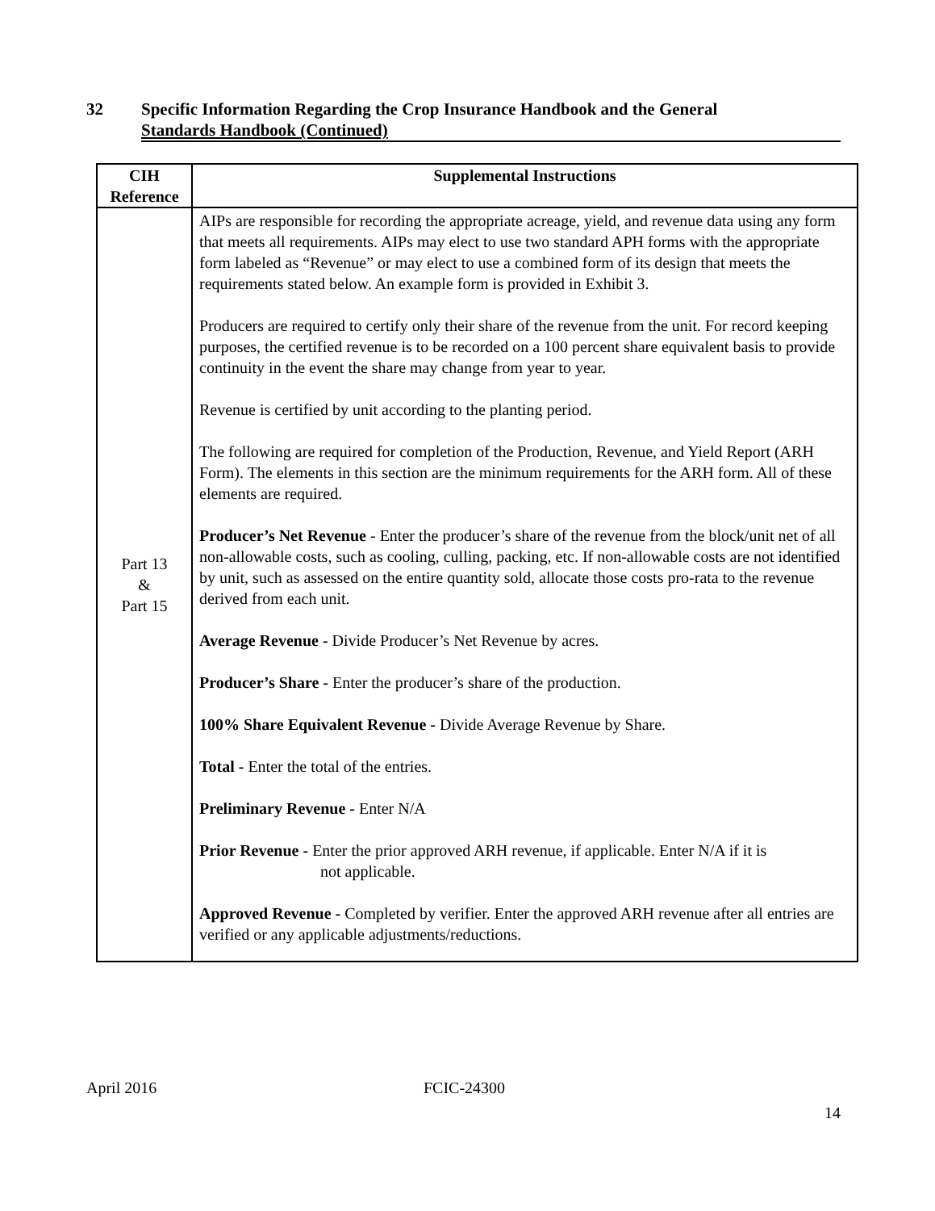32 Specific Information Regarding the Crop Insurance Handbook and the General
Standards Handbook (Continued)
| CIH Reference | Supplemental Instructions |
| --- | --- |
| Part 13 & Part 15 | AIPs are responsible for recording the appropriate acreage, yield, and revenue data using any form that meets all requirements. AIPs may elect to use two standard APH forms with the appropriate form labeled as “Revenue” or may elect to use a combined form of its design that meets the requirements stated below. An example form is provided in Exhibit 3. Producers are required to certify only their share of the revenue from the unit. For record keeping purposes, the certified revenue is to be recorded on a 100 percent share equivalent basis to provide continuity in the event the share may change from year to year. Revenue is certified by unit according to the planting period. The following are required for completion of the Production, Revenue, and Yield Report (ARH Form). The elements in this section are the minimum requirements for the ARH form. All of these elements are required. Producer’s Net Revenue - Enter the producer’s share of the revenue from the block/unit net of all non-allowable costs, such as cooling, culling, packing, etc. If non-allowable costs are not identified by unit, such as assessed on the entire quantity sold, allocate those costs pro-rata to the revenue derived from each unit. Average Revenue - Divide Producer’s Net Revenue by acres. Producer’s Share - Enter the producer’s share of the production. 100% Share Equivalent Revenue - Divide Average Revenue by Share. Total - Enter the total of the entries. Preliminary Revenue - Enter N/A Prior Revenue - Enter the prior approved ARH revenue, if applicable. Enter N/A if it is not applicable. Approved Revenue - Completed by verifier. Enter the approved ARH revenue after all entries are verified or any applicable adjustments/reductions. |
April 2016 FCIC-24300
14